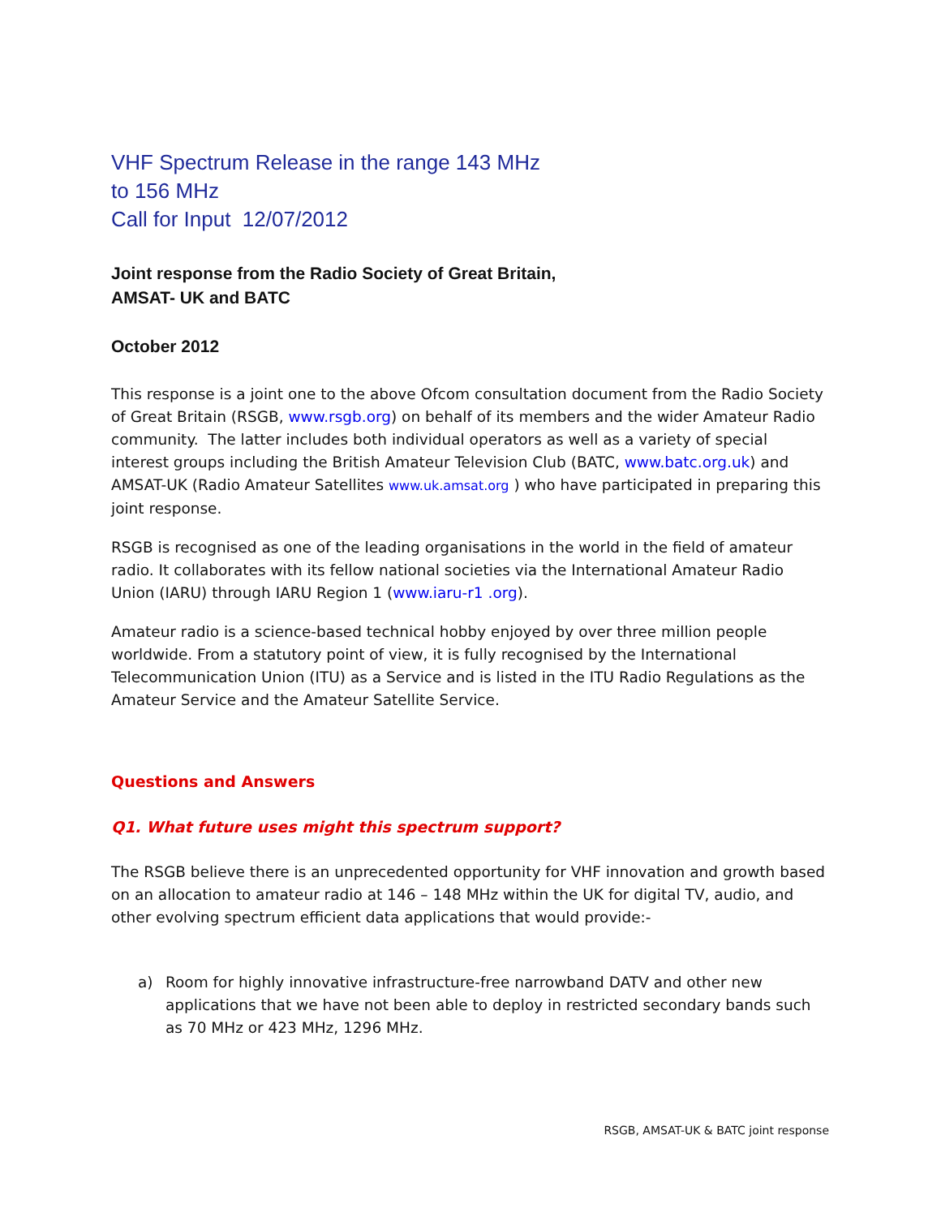VHF Spectrum Release in the range 143 MHz
to 156 MHz
Call for Input 12/07/2012
Joint response from the Radio Society of Great Britain,
AMSAT- UK and BATC
October 2012
This response is a joint one to the above Ofcom consultation document from the Radio Society of Great Britain (RSGB, www.rsgb.org) on behalf of its members and the wider Amateur Radio community. The latter includes both individual operators as well as a variety of special interest groups including the British Amateur Television Club (BATC, www.batc.org.uk) and AMSAT-UK (Radio Amateur Satellites www.uk.amsat.org ) who have participated in preparing this joint response.
RSGB is recognised as one of the leading organisations in the world in the field of amateur radio. It collaborates with its fellow national societies via the International Amateur Radio Union (IARU) through IARU Region 1 (www.iaru-r1 .org).
Amateur radio is a science-based technical hobby enjoyed by over three million people worldwide. From a statutory point of view, it is fully recognised by the International Telecommunication Union (ITU) as a Service and is listed in the ITU Radio Regulations as the Amateur Service and the Amateur Satellite Service.
Questions and Answers
Q1. What future uses might this spectrum support?
The RSGB believe there is an unprecedented opportunity for VHF innovation and growth based on an allocation to amateur radio at 146 – 148 MHz within the UK for digital TV, audio, and other evolving spectrum efficient data applications that would provide:-
a) Room for highly innovative infrastructure-free narrowband DATV and other new applications that we have not been able to deploy in restricted secondary bands such as 70 MHz or 423 MHz, 1296 MHz.
RSGB, AMSAT-UK & BATC joint response